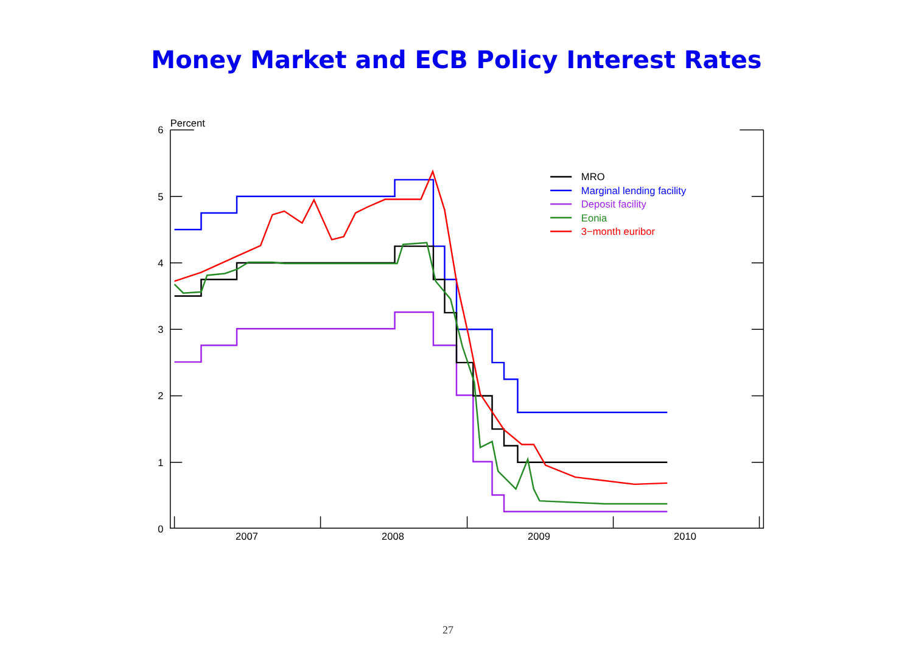Money Market and ECB Policy Interest Rates
Percent
6
5
4
3
2
1
0
2007
2008
2009
2010
MRO
Marginal lending facility
Deposit facility
Eonia
3−month euribor
27